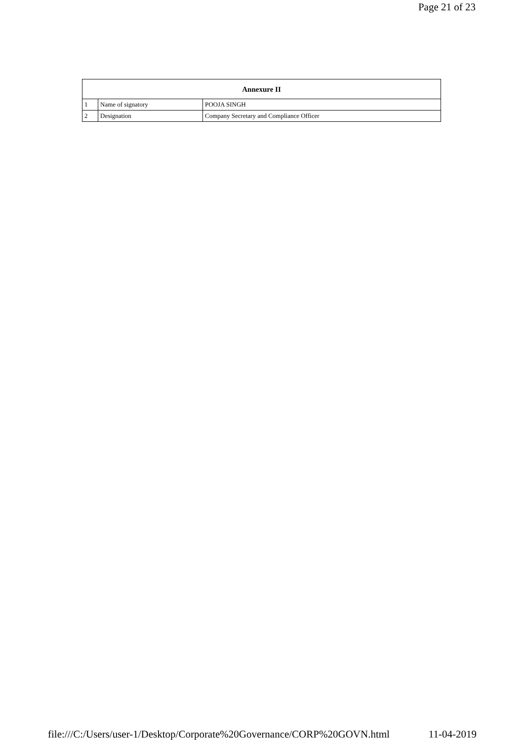Page 21 of 23
| Annexure II | | |
| --- | --- | --- |
| 1 | Name of signatory | POOJA SINGH |
| 2 | Designation | Company Secretary and Compliance Officer |
file:///C:/Users/user-1/Desktop/Corporate%20Governance/CORP%20GOVN.html 11-04-2019